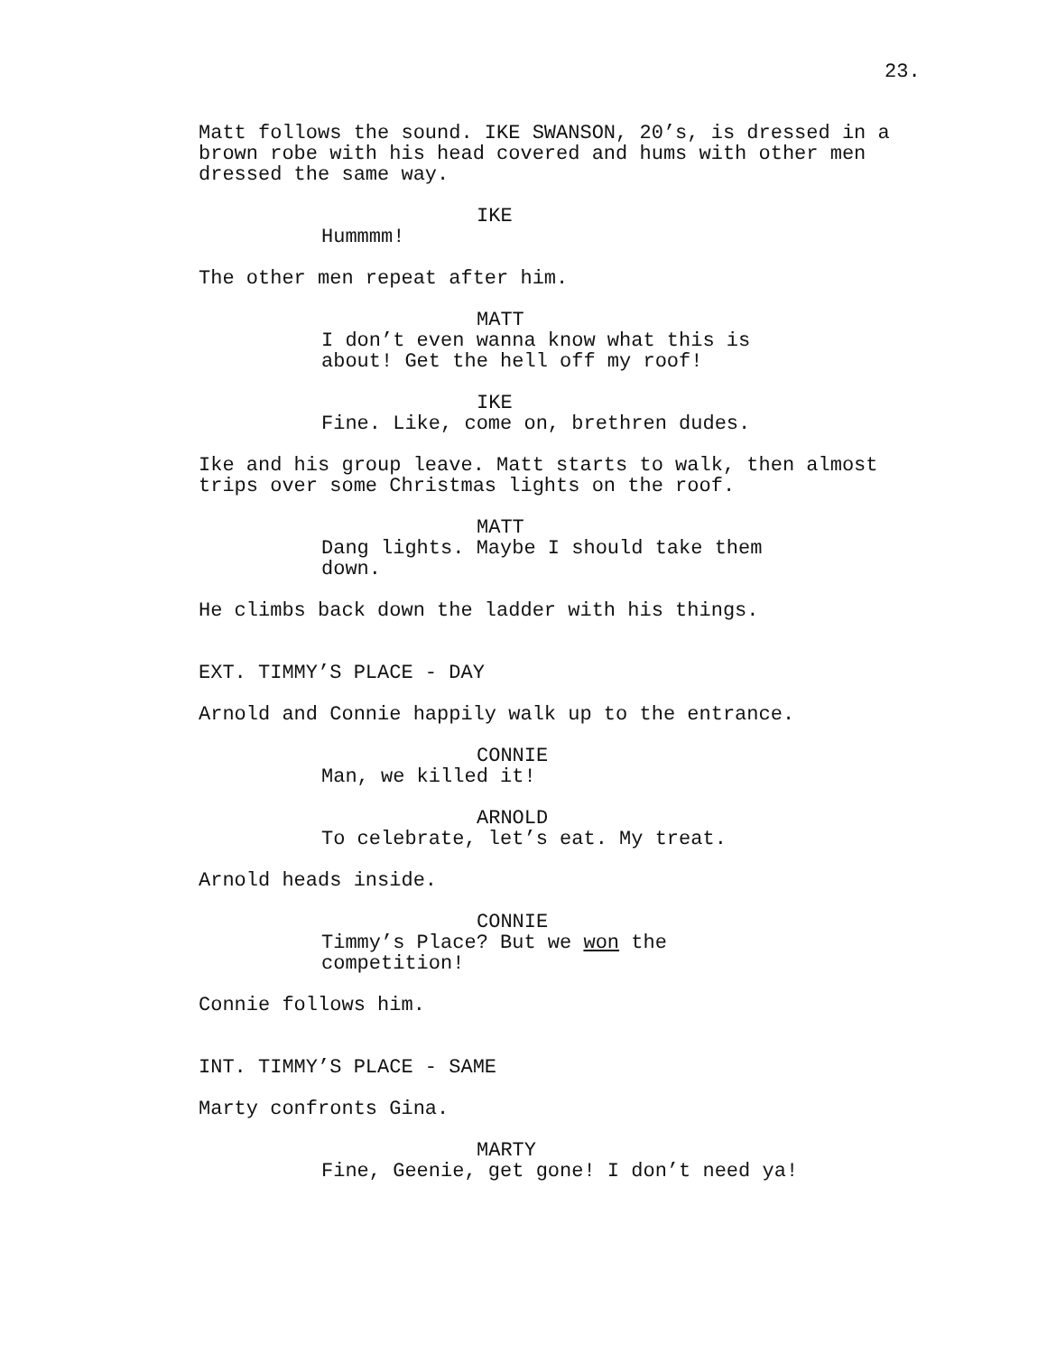23.
Matt follows the sound. IKE SWANSON, 20’s, is dressed in a brown robe with his head covered and hums with other men dressed the same way.
IKE
Hummmm!
The other men repeat after him.
MATT
I don’t even wanna know what this is about! Get the hell off my roof!
IKE
Fine. Like, come on, brethren dudes.
Ike and his group leave. Matt starts to walk, then almost trips over some Christmas lights on the roof.
MATT
Dang lights. Maybe I should take them down.
He climbs back down the ladder with his things.
EXT. TIMMY’S PLACE - DAY
Arnold and Connie happily walk up to the entrance.
CONNIE
Man, we killed it!
ARNOLD
To celebrate, let’s eat. My treat.
Arnold heads inside.
CONNIE
Timmy’s Place? But we won the competition!
Connie follows him.
INT. TIMMY’S PLACE - SAME
Marty confronts Gina.
MARTY
Fine, Geenie, get gone! I don’t need ya!